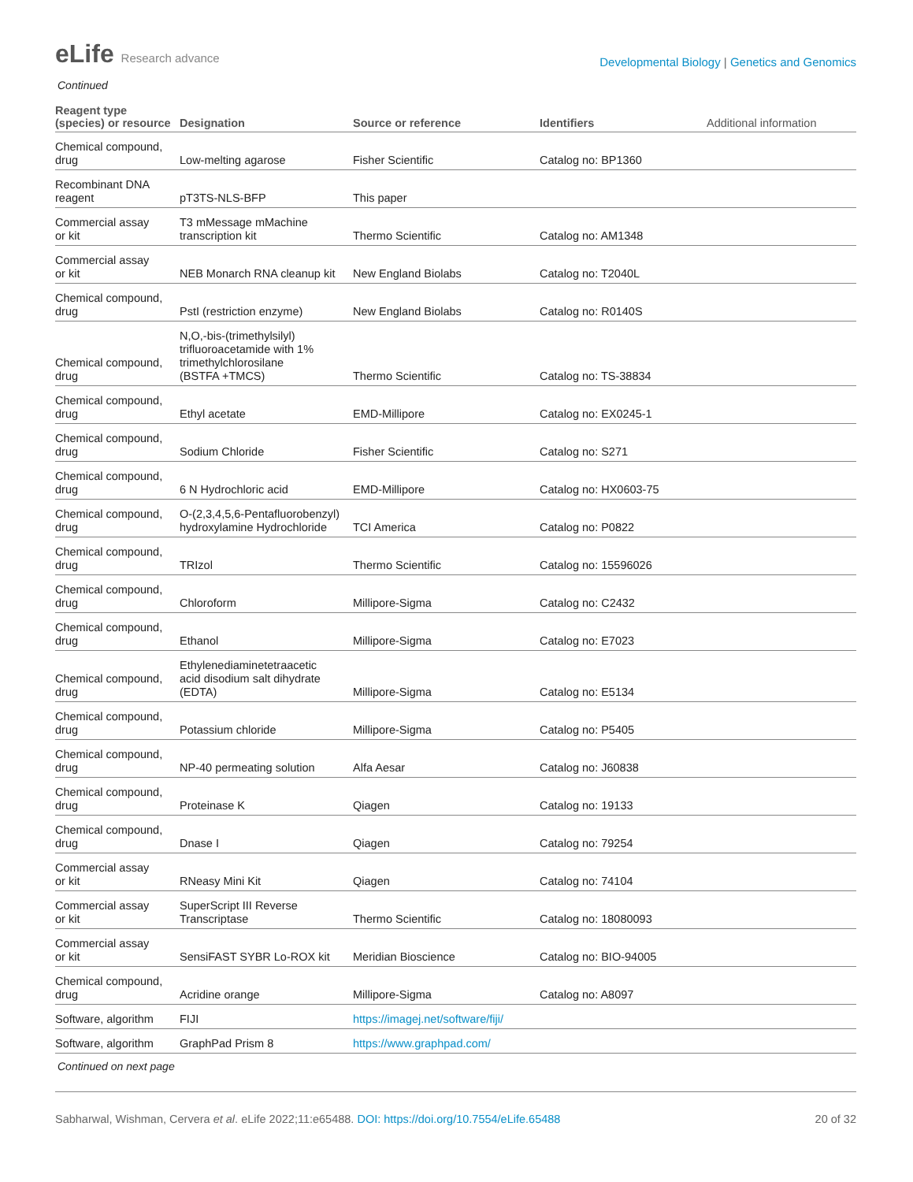eLife Research advance
Developmental Biology | Genetics and Genomics
Continued
| Reagent type (species) or resource | Designation | Source or reference | Identifiers | Additional information |
| --- | --- | --- | --- | --- |
| Chemical compound, drug | Low-melting agarose | Fisher Scientific | Catalog no: BP1360 | |
| Recombinant DNA reagent | pT3TS-NLS-BFP | This paper | | |
| Commercial assay or kit | T3 mMessage mMachine transcription kit | Thermo Scientific | Catalog no: AM1348 | |
| Commercial assay or kit | NEB Monarch RNA cleanup kit | New England Biolabs | Catalog no: T2040L | |
| Chemical compound, drug | PstI (restriction enzyme) | New England Biolabs | Catalog no: R0140S | |
| Chemical compound, drug | N,O,-bis-(trimethylsilyl) trifluoroacetamide with 1% trimethylchlorosilane (BSTFA +TMCS) | Thermo Scientific | Catalog no: TS-38834 | |
| Chemical compound, drug | Ethyl acetate | EMD-Millipore | Catalog no: EX0245-1 | |
| Chemical compound, drug | Sodium Chloride | Fisher Scientific | Catalog no: S271 | |
| Chemical compound, drug | 6 N Hydrochloric acid | EMD-Millipore | Catalog no: HX0603-75 | |
| Chemical compound, drug | O-(2,3,4,5,6-Pentafluorobenzyl) hydroxylamine Hydrochloride | TCI America | Catalog no: P0822 | |
| Chemical compound, drug | TRIzol | Thermo Scientific | Catalog no: 15596026 | |
| Chemical compound, drug | Chloroform | Millipore-Sigma | Catalog no: C2432 | |
| Chemical compound, drug | Ethanol | Millipore-Sigma | Catalog no: E7023 | |
| Chemical compound, drug | Ethylenediaminetetraacetic acid disodium salt dihydrate (EDTA) | Millipore-Sigma | Catalog no: E5134 | |
| Chemical compound, drug | Potassium chloride | Millipore-Sigma | Catalog no: P5405 | |
| Chemical compound, drug | NP-40 permeating solution | Alfa Aesar | Catalog no: J60838 | |
| Chemical compound, drug | Proteinase K | Qiagen | Catalog no: 19133 | |
| Chemical compound, drug | Dnase I | Qiagen | Catalog no: 79254 | |
| Commercial assay or kit | RNeasy Mini Kit | Qiagen | Catalog no: 74104 | |
| Commercial assay or kit | SuperScript III Reverse Transcriptase | Thermo Scientific | Catalog no: 18080093 | |
| Commercial assay or kit | SensiFAST SYBR Lo-ROX kit | Meridian Bioscience | Catalog no: BIO-94005 | |
| Chemical compound, drug | Acridine orange | Millipore-Sigma | Catalog no: A8097 | |
| Software, algorithm | FIJI | https://imagej.net/software/fiji/ | | |
| Software, algorithm | GraphPad Prism 8 | https://www.graphpad.com/ | | |
Continued on next page
Sabharwal, Wishman, Cervera et al. eLife 2022;11:e65488. DOI: https://doi.org/10.7554/eLife.65488
20 of 32